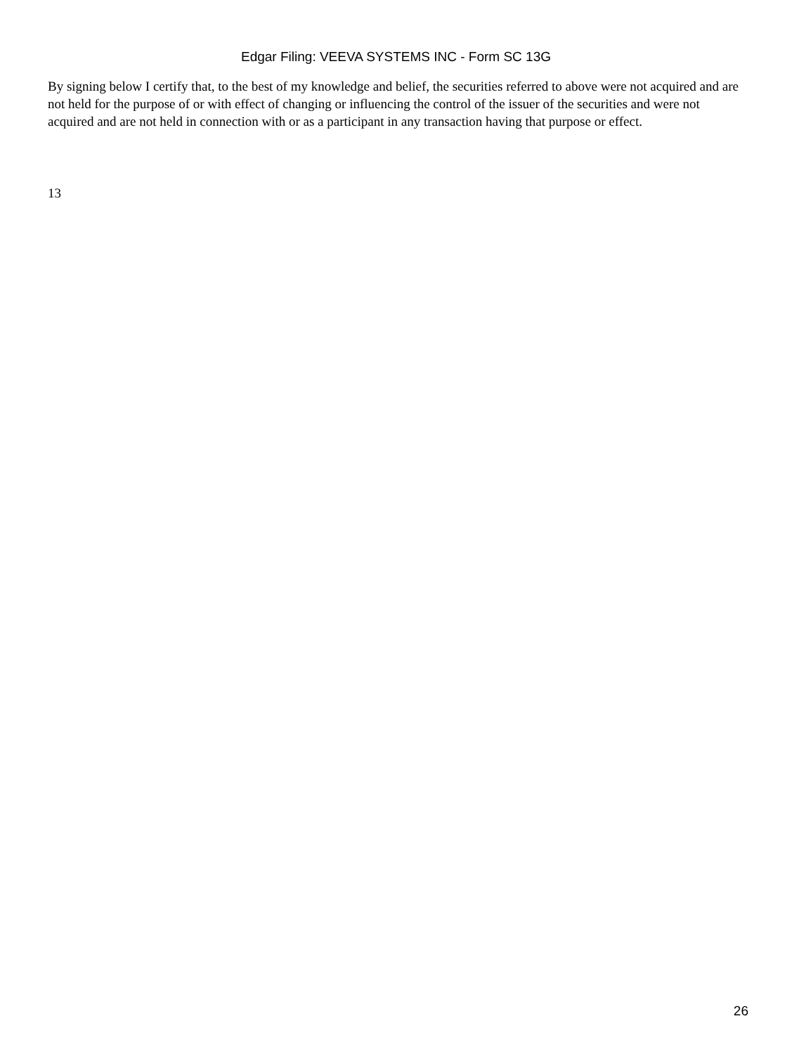Edgar Filing: VEEVA SYSTEMS INC - Form SC 13G
By signing below I certify that, to the best of my knowledge and belief, the securities referred to above were not acquired and are not held for the purpose of or with effect of changing or influencing the control of the issuer of the securities and were not acquired and are not held in connection with or as a participant in any transaction having that purpose or effect.
13
26